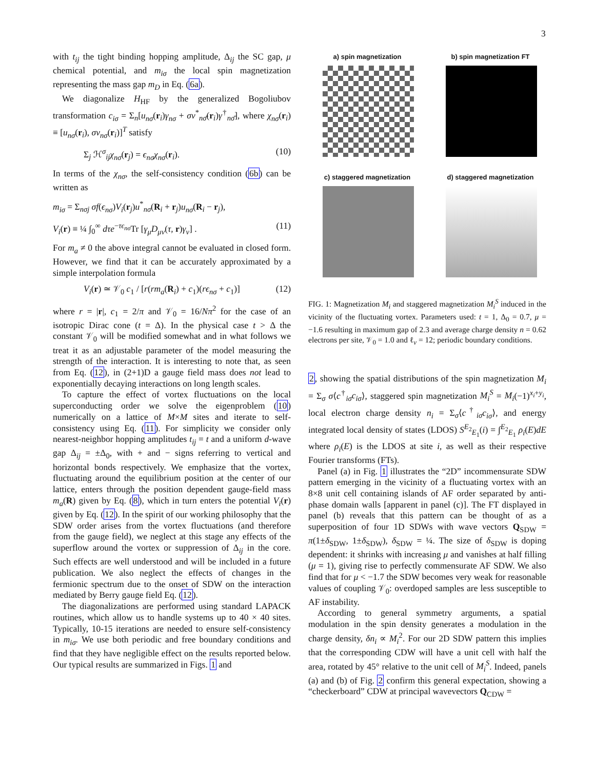3
with t<sub>ij</sub> the tight binding hopping amplitude, Δ<sub>ij</sub> the SC gap, μ chemical potential, and m<sub>iσ</sub> the local spin magnetization representing the mass gap m<sub>D</sub> in Eq. (6a).
We diagonalize H<sub>HF</sub> by the generalized Bogoliubov transformation c<sub>iσ</sub> = Σ<sub>n</sub>[u<sub>nσ</sub>(r<sub>i</sub>)γ<sub>nσ</sub> + σv<sup>*</sup><sub>nσ̄</sub>(r<sub>i</sub>)γ<sup>†</sup><sub>nσ̄</sub>], where χ<sub>nσ</sub>(r<sub>i</sub>) ≡ [u<sub>nσ</sub>(r<sub>i</sub>), σv<sub>nσ</sub>(r<sub>i</sub>)]<sup>T</sup> satisfy
Σ<sub>j</sub> ℋ<sup>σ</sup><sub>ij</sub>χ<sub>nσ</sub>(r<sub>j</sub>) = ϵ<sub>nσ</sub>χ<sub>nσ</sub>(r<sub>i</sub>). (10)
In terms of the χ<sub>nσ</sub>, the self-consistency condition (6b) can be written as
m<sub>iσ</sub> = Σ<sub>nσj</sub> σf(ϵ<sub>nσ</sub>)V<sub>i</sub>(r<sub>j</sub>)u<sup>*</sup><sub>nσ</sub>(R<sub>i</sub> + r<sub>j</sub>)u<sub>nσ</sub>(R<sub>i</sub> − r<sub>j</sub>),
V<sub>i</sub>(r) ≡ ¼ ∫<sub>0</sub><sup>∞</sup> dτe<sup>−τϵ<sub>nσ</sub></sup>Tr [γ<sub>μ</sub>D<sub>μν</sub>(τ, r)γ<sub>ν</sub>] . (11)
For m<sub>a</sub> ≠ 0 the above integral cannot be evaluated in closed form. However, we find that it can be accurately approximated by a simple interpolation formula
V<sub>i</sub>(r) ≃ 𝒱<sub>0</sub> c<sub>1</sub> / [r(rm<sub>a</sub>(R<sub>i</sub>) + c<sub>1</sub>)(rϵ<sub>nσ</sub> + c<sub>1</sub>)] (12)
where r = |r|, c<sub>1</sub> = 2/π and 𝒱<sub>0</sub> = 16/Nπ<sup>2</sup> for the case of an isotropic Dirac cone (t = Δ). In the physical case t > Δ the constant 𝒱<sub>0</sub> will be modified somewhat and in what follows we treat it as an adjustable parameter of the model measuring the strength of the interaction. It is interesting to note that, as seen from Eq. (12), in (2+1)D a gauge field mass does not lead to exponentially decaying interactions on long length scales.
To capture the effect of vortex fluctuations on the local superconducting order we solve the eigenproblem (10) numerically on a lattice of M×M sites and iterate to self-consistency using Eq. (11). For simplicity we consider only nearest-neighbor hopping amplitudes t<sub>ij</sub> = t and a uniform d-wave gap Δ<sub>ij</sub> = ±Δ<sub>0</sub>, with + and − signs referring to vertical and horizontal bonds respectively. We emphasize that the vortex, fluctuating around the equilibrium position at the center of our lattice, enters through the position dependent gauge-field mass m<sub>a</sub>(R) given by Eq. (8), which in turn enters the potential V<sub>i</sub>(r) given by Eq. (12). In the spirit of our working philosophy that the SDW order arises from the vortex fluctuations (and therefore from the gauge field), we neglect at this stage any effects of the superflow around the vortex or suppression of Δ<sub>ij</sub> in the core. Such effects are well understood and will be included in a future publication. We also neglect the effects of changes in the fermionic spectrum due to the onset of SDW on the interaction mediated by Berry gauge field Eq. (12).
The diagonalizations are performed using standard LAPACK routines, which allow us to handle systems up to 40 × 40 sites. Typically, 10-15 iterations are needed to ensure self-consistency in m<sub>iσ</sub>. We use both periodic and free boundary conditions and find that they have negligible effect on the results reported below. Our typical results are summarized in Figs. 1 and
a) spin magnetization
b) spin magnetization FT
c) staggered magnetization
d) staggered magnetization
FIG. 1: Magnetization M<sub>i</sub> and staggered magnetization M<sub>i</sub><sup>S</sup> induced in the vicinity of the fluctuating vortex. Parameters used: t = 1, Δ<sub>0</sub> = 0.7, μ = −1.6 resulting in maximum gap of 2.3 and average charge density n = 0.62 electrons per site, 𝒱<sub>0</sub> = 1.0 and ℓ<sub>v</sub> = 12; periodic boundary conditions.
2, showing the spatial distributions of the spin magnetization M<sub>i</sub> = Σ<sub>σ</sub> σ⟨c<sup>†</sup><sub>iσ</sub>c<sub>iσ</sub>⟩, staggered spin magnetization M<sub>i</sub><sup>S</sup> = M<sub>i</sub>(−1)<sup>x<sub>i</sub>+y<sub>i</sub></sup>, local electron charge density n<sub>i</sub> = Σ<sub>σ</sub>⟨c<sup>†</sup><sub>iσ</sub>c<sub>iσ</sub>⟩, and energy integrated local density of states (LDOS) S<sup>E<sub>2</sub></sup><sub>E<sub>1</sub></sub>(i) = ∫<sup>E<sub>2</sub></sup><sub>E<sub>1</sub></sub> ρ<sub>i</sub>(E)dE where ρ<sub>i</sub>(E) is the LDOS at site i, as well as their respective Fourier transforms (FTs).
Panel (a) in Fig. 1 illustrates the “2D” incommensurate SDW pattern emerging in the vicinity of a fluctuating vortex with an 8×8 unit cell containing islands of AF order separated by anti-phase domain walls [apparent in panel (c)]. The FT displayed in panel (b) reveals that this pattern can be thought of as a superposition of four 1D SDWs with wave vectors Q<sub>SDW</sub> = π(1±δ<sub>SDW</sub>, 1±δ<sub>SDW</sub>), δ<sub>SDW</sub> = ¼. The size of δ<sub>SDW</sub> is doping dependent: it shrinks with increasing μ and vanishes at half filling (μ = 1), giving rise to perfectly commensurate AF SDW. We also find that for μ < −1.7 the SDW becomes very weak for reasonable values of coupling 𝒱<sub>0</sub>: overdoped samples are less susceptible to AF instability.
According to general symmetry arguments, a spatial modulation in the spin density generates a modulation in the charge density, δn<sub>i</sub> ∝ M<sub>i</sub><sup>2</sup>. For our 2D SDW pattern this implies that the corresponding CDW will have a unit cell with half the area, rotated by 45° relative to the unit cell of M<sub>i</sub><sup>S</sup>. Indeed, panels (a) and (b) of Fig. 2 confirm this general expectation, showing a “checkerboard” CDW at principal wavevectors Q<sub>CDW</sub> =